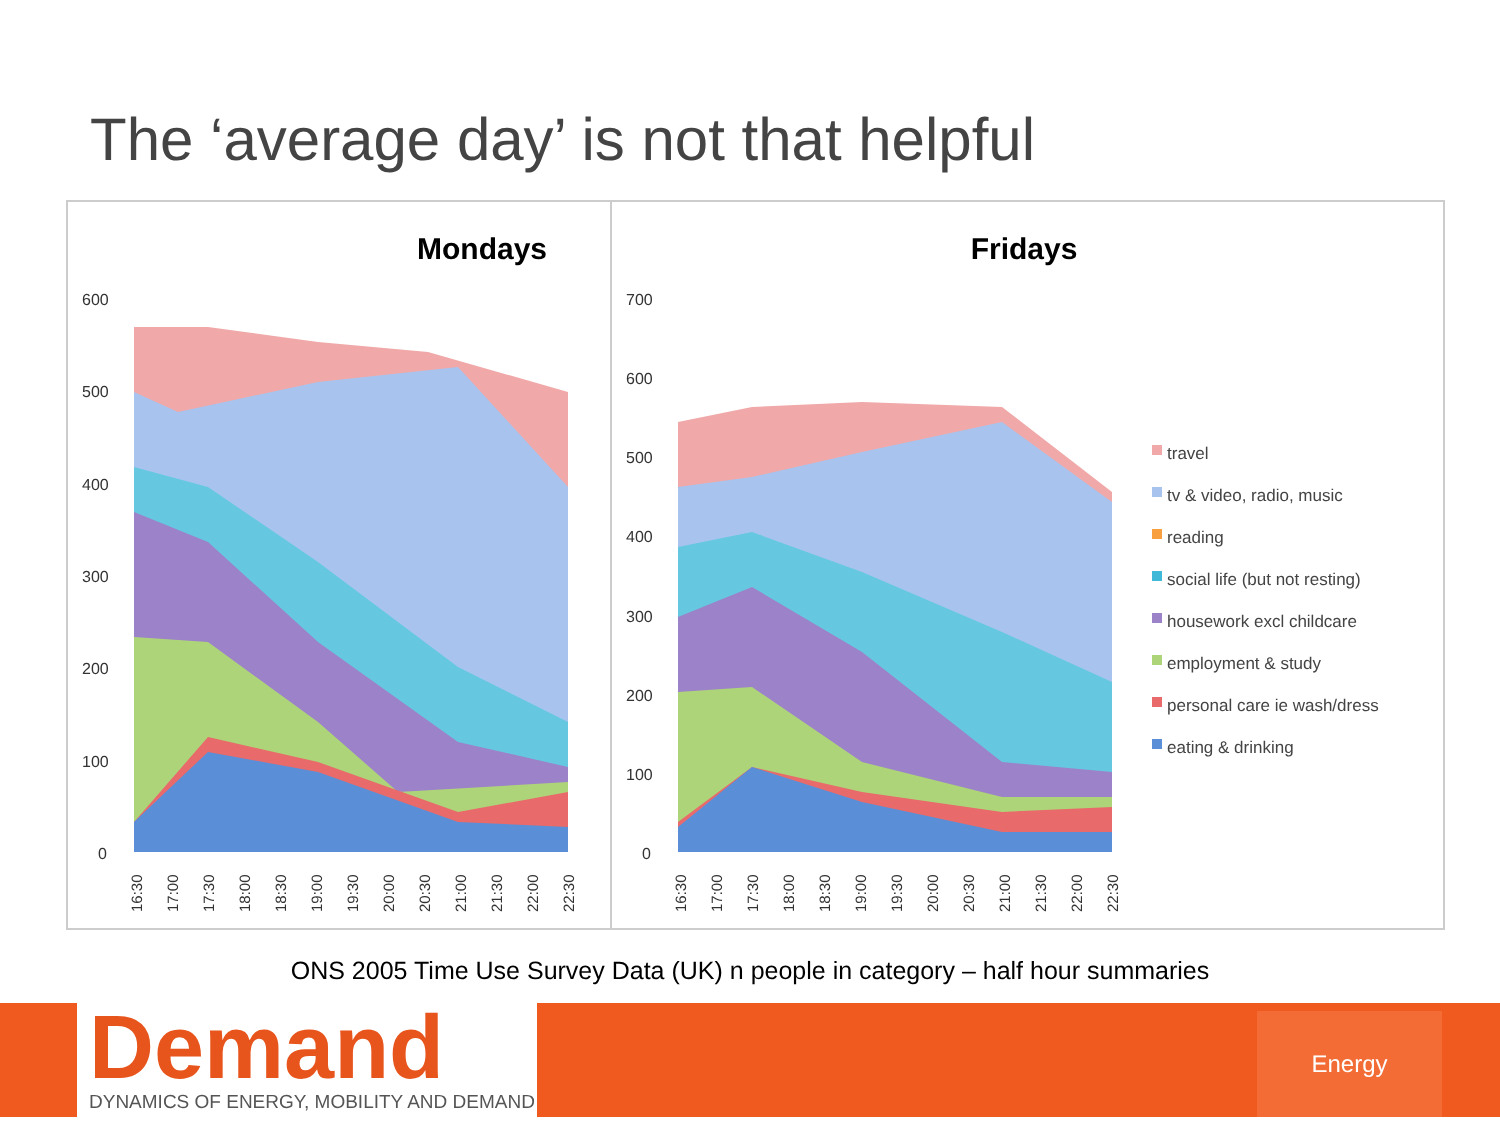The ‘average day’ is not that helpful
Mondays
600
500
400
300
200
100
0
16:30
17:00
17:30
18:00
18:30
19:00
19:30
20:00
20:30
21:00
21:30
22:00
22:30
Fridays
700
600
500
400
300
200
100
0
travel
tv & video, radio, music
reading
social life (but not resting)
housework excl childcare
employment & study
personal care ie wash/dress
eating & drinking
16:30
17:00
17:30
18:00
18:30
19:00
19:30
20:00
20:30
21:00
21:30
22:00
22:30
ONS 2005 Time Use Survey Data (UK) n people in category – half hour summaries
Demand
DYNAMICS OF ENERGY, MOBILITY AND DEMAND
Energy